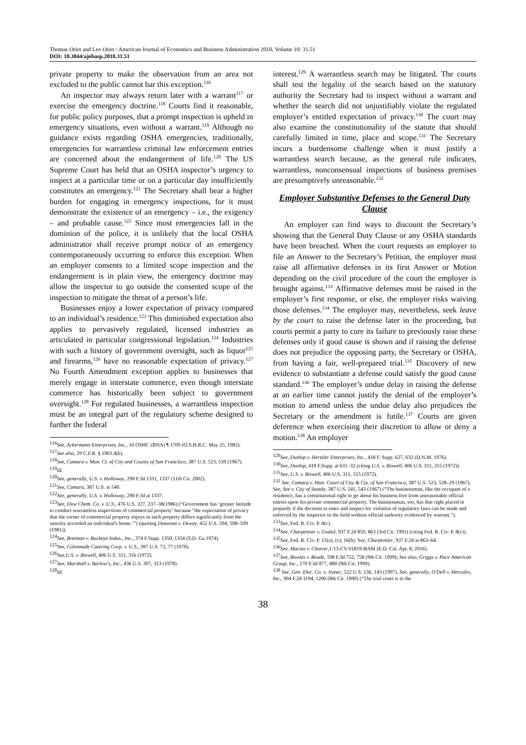Thomas Oriet and Leo Oriet / American Journal of Economics and Business Administration 2018, Volume 10: 31.51
DOI: 10.3844/ajebasp.2018.31.51
private property to make the observation from an area not excluded to the public cannot bar this exception.<sup>116</sup>
An inspector may always return later with a warrant<sup>117</sup> or exercise the emergency doctrine.<sup>118</sup> Courts find it reasonable, for public policy purposes, that a prompt inspection is upheld in emergency situations, even without a warrant.<sup>119</sup> Although no guidance exists regarding OSHA emergencies, traditionally, emergencies for warrantless criminal law enforcement entries are concerned about the endangerment of life.<sup>120</sup> The US Supreme Court has held that an OSHA inspector’s urgency to inspect at a particular time or on a particular day insufficiently constitutes an emergency.<sup>121</sup> The Secretary shall bear a higher burden for engaging in emergency inspections, for it must demonstrate the existence of an emergency – i.e., the exigency – and probable cause.<sup>122</sup> Since most emergencies fall in the dominion of the police, it is unlikely that the local OSHA administrator shall receive prompt notice of an emergency contemporaneously occurring to enforce this exception. When an employer consents to a limited scope inspection and the endangerment is in plain view, the emergency doctrine may allow the inspector to go outside the consented scope of the inspection to mitigate the threat of a person’s life.
Businesses enjoy a lower expectation of privacy compared to an individual’s residence.<sup>123</sup> This diminished expectation also applies to pervasively regulated, licensed industries as articulated in particular congressional legislation.<sup>124</sup> Industries with such a history of government oversight, such as liquor<sup>125</sup> and firearms,<sup>126</sup> have no reasonable expectation of privacy.<sup>127</sup> No Fourth Amendment exception applies to businesses that merely engage in interstate commerce, even though interstate commerce has historically been subject to government oversight.<sup>128</sup> For regulated businesses, a warrantless inspection must be an integral part of the regulatory scheme designed to further the federal
<sup>116</sup> See, Ackermann Enterprises, Inc., 10 OSHC (BNA) ¶ 1709 (O.S.H.R.C. May 25, 1982).
<sup>117</sup> See also, 29 C.F.R. § 1903.4(b).
<sup>118</sup> See, Camara v. Mun. Ct. of City and County of San Francisco, 387 U.S. 523, 539 (1967).
<sup>119</sup> Id.
<sup>120</sup> See, generally, U.S. v. Holloway, 290 F.3d 1331, 1337 (11th Cir. 2002).
<sup>121</sup> See, Camara, 387 U.S. at 540.
<sup>122</sup> See, generally, U.S. v. Holloway, 290 F.3d at 1337.
<sup>123</sup> See, Dow Chem. Co. v. U.S., 476 U.S. 227, 237–38(1986) (“Government has ‘greater latitude to conduct warrantless inspections of commercial property’ because “the expectation of privacy that the owner of commercial property enjoys in such property differs significantly from the sanctity accorded an individual's home.’”) (quoting Donovan v. Dewey, 452 U.S. 594, 598–599 (1981)).
<sup>124</sup> See, Brennan v. Buckeye Indus., Inc., 374 F.Supp. 1350, 1354 (S.D. Ga.1974).
<sup>125</sup> See, Colonnade Catering Corp. v. U.S., 397 U.S. 72, 77 (1970).
<sup>126</sup> See,U.S. v. Biswell, 406 U.S. 311, 316 (1972).
<sup>127</sup> See, Marshall v. Barlow's, Inc., 436 U.S. 307, 313 (1978).
<sup>128</sup> Id.
interest.<sup>129</sup> A warrantless search may be litigated. The courts shall test the legality of the search based on the statutory authority the Secretary had to inspect without a warrant and whether the search did not unjustifiably violate the regulated employer’s entitled expectation of privacy.<sup>130</sup> The court may also examine the constitutionality of the statute that should carefully limited in time, place and scope.<sup>131</sup> The Secretary incurs a burdensome challenge when it must justify a warrantless search because, as the general rule indicates, warrantless, nonconsensual inspections of business premises are presumptively unreasonable.<sup>132</sup>
Employer Substantive Defenses to the General Duty Clause
An employer can find ways to discount the Secretary’s showing that the General Duty Clause or any OSHA standards have been breached. When the court requests an employer to file an Answer to the Secretary’s Petition, the employer must raise all affirmative defenses in its first Answer or Motion depending on the civil procedure of the court the employer is brought against.<sup>133</sup> Affirmative defenses must be raised in the employer’s first response, or else, the employer risks waiving those defenses.<sup>134</sup> The employer may, nevertheless, seek leave by the court to raise the defense later in the proceeding, but courts permit a party to cure its failure to previously raise these defenses only if good cause is shown and if raising the defense does not prejudice the opposing party, the Secretary or OSHA, from having a fair, well-prepared trial.<sup>135</sup> Discovery of new evidence to substantiate a defense could satisfy the good cause standard.<sup>136</sup> The employer’s undue delay in raising the defense at an earlier time cannot justify the denial of the employer’s motion to amend unless the undue delay also prejudices the Secretary or the amendment is futile.<sup>137</sup> Courts are given deference when exercising their discretion to allow or deny a motion.<sup>138</sup> An employer
<sup>129</sup> See, Dunlop v. Hertzler Enterprises, Inc., 418 F. Supp. 627, 632 (D.N.M. 1976).
<sup>130</sup> See, Dunlop, 418 F.Supp. at 631–32 (citing U.S. v. Biswell, 406 U.S. 311, 315 (1972)).
<sup>131</sup> See, U.S. v. Biswell, 406 U.S. 311, 315 (1972).
<sup>132</sup> See, Camara v. Mun. Court of City & Cty. of San Francisco, 387 U.S. 523, 528–29 (1967). See, See v. City of Seattle, 387 U.S. 541, 543 (1967) (“The businessman, like the occupant of a residence, has a constitutional right to go about his business free from unreasonable official entries upon his private commercial property. The businessman, too, has that right placed in jeopardy if the decision to enter and inspect for violation of regulatory laws can be made and enforced by the inspector in the field without official authority evidenced by warrant.”).
<sup>133</sup> See, Fed. R. Civ. P. 8(c).
<sup>134</sup> See, Charpentier v. Godsil, 937 F.2d 859, 863 (3rd Cir. 1991) (citing Fed. R. Civ. P. 8(c)).
<sup>135</sup> See, Fed. R. Civ. P. 15(a), (c); 16(b). See, Charpentier, 937 F.2d at 863–64.
<sup>136</sup> See, Macias v. Cleaver,1:13-CV-01819-BAM (E.D. Cal. Apr. 8, 2016).
<sup>137</sup> See, Bowles v. Reade, 198 F.3d 752, 758 (9th Cir. 1999); See also, Griggs v. Pace American Group, Inc., 170 F.3d 877, 880 (9th Cir. 1999).
<sup>138</sup> See, Gen. Elec. Co. v. Joiner, 522 U.S. 136, 143 (1997). See, generally, O'Dell v. Hercules, Inc., 904 F.2d 1194, 1200 (8th Cir. 1990) (“The trial court is in the
38